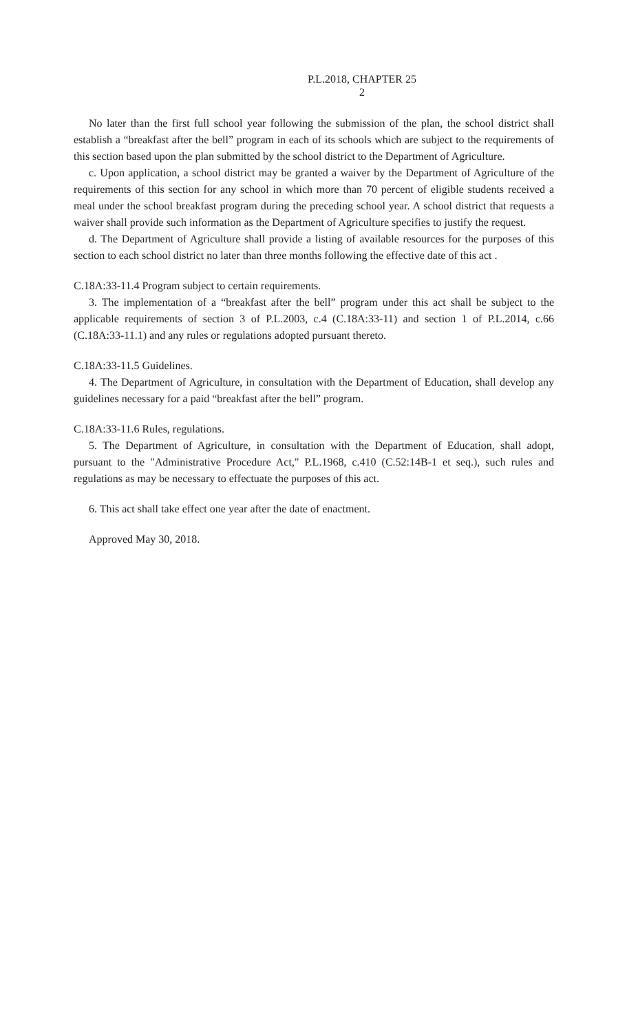P.L.2018, CHAPTER 25
2
No later than the first full school year following the submission of the plan, the school district shall establish a “breakfast after the bell” program in each of its schools which are subject to the requirements of this section based upon the plan submitted by the school district to the Department of Agriculture.
c. Upon application, a school district may be granted a waiver by the Department of Agriculture of the requirements of this section for any school in which more than 70 percent of eligible students received a meal under the school breakfast program during the preceding school year. A school district that requests a waiver shall provide such information as the Department of Agriculture specifies to justify the request.
d. The Department of Agriculture shall provide a listing of available resources for the purposes of this section to each school district no later than three months following the effective date of this act .
C.18A:33-11.4 Program subject to certain requirements.
3. The implementation of a “breakfast after the bell” program under this act shall be subject to the applicable requirements of section 3 of P.L.2003, c.4 (C.18A:33-11) and section 1 of P.L.2014, c.66 (C.18A:33-11.1) and any rules or regulations adopted pursuant thereto.
C.18A:33-11.5 Guidelines.
4. The Department of Agriculture, in consultation with the Department of Education, shall develop any guidelines necessary for a paid “breakfast after the bell” program.
C.18A:33-11.6 Rules, regulations.
5. The Department of Agriculture, in consultation with the Department of Education, shall adopt, pursuant to the "Administrative Procedure Act," P.L.1968, c.410 (C.52:14B-1 et seq.), such rules and regulations as may be necessary to effectuate the purposes of this act.
6. This act shall take effect one year after the date of enactment.
Approved May 30, 2018.